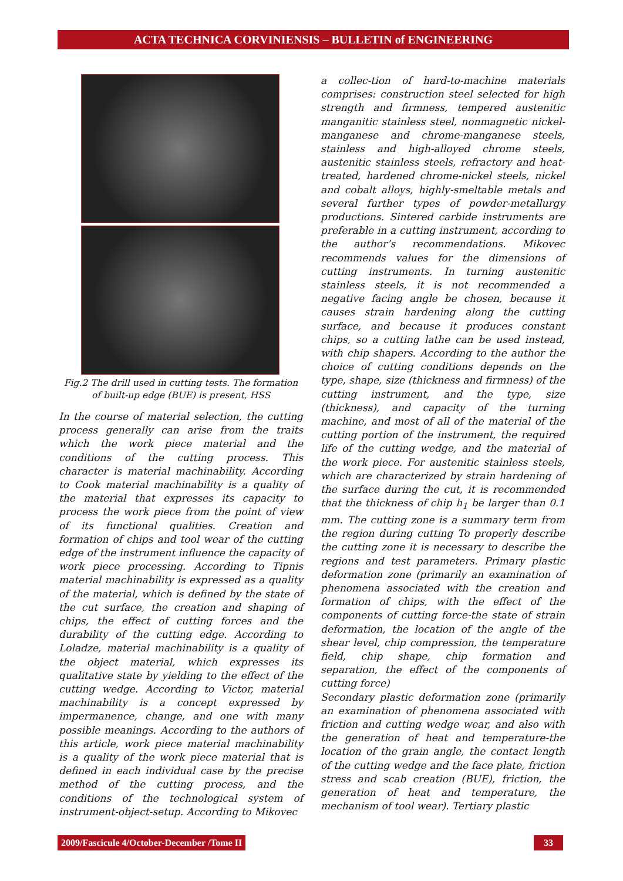ACTA TECHNICA CORVINIENSIS – BULLETIN of ENGINEERING
Fig.2 The drill used in cutting tests. The formation of built-up edge (BUE) is present, HSS
In the course of material selection, the cutting process generally can arise from the traits which the work piece material and the conditions of the cutting process. This character is material machinability. According to Cook material machinability is a quality of the material that expresses its capacity to process the work piece from the point of view of its functional qualities. Creation and formation of chips and tool wear of the cutting edge of the instrument influence the capacity of work piece processing. According to Tipnis material machinability is expressed as a quality of the material, which is defined by the state of the cut surface, the creation and shaping of chips, the effect of cutting forces and the durability of the cutting edge. According to Loladze, material machinability is a quality of the object material, which expresses its qualitative state by yielding to the effect of the cutting wedge. According to Victor, material machinability is a concept expressed by impermanence, change, and one with many possible meanings. According to the authors of this article, work piece material machinability is a quality of the work piece material that is defined in each individual case by the precise method of the cutting process, and the conditions of the technological system of instrument-object-setup. According to Mikovec
a collec-tion of hard-to-machine materials comprises: construction steel selected for high strength and firmness, tempered austenitic manganitic stainless steel, nonmagnetic nickel-manganese and chrome-manganese steels, stainless and high-alloyed chrome steels, austenitic stainless steels, refractory and heat-treated, hardened chrome-nickel steels, nickel and cobalt alloys, highly-smeltable metals and several further types of powder-metallurgy productions. Sintered carbide instruments are preferable in a cutting instrument, according to the author’s recommendations. Mikovec recommends values for the dimensions of cutting instruments. In turning austenitic stainless steels, it is not recommended a negative facing angle be chosen, because it causes strain hardening along the cutting surface, and because it produces constant chips, so a cutting lathe can be used instead, with chip shapers. According to the author the choice of cutting conditions depends on the type, shape, size (thickness and firmness) of the cutting instrument, and the type, size (thickness), and capacity of the turning machine, and most of all of the material of the cutting portion of the instrument, the required life of the cutting wedge, and the material of the work piece. For austenitic stainless steels, which are characterized by strain hardening of the surface during the cut, it is recommended that the thickness of chip h<sub>1</sub> be larger than 0.1 mm. The cutting zone is a summary term from the region during cutting To properly describe the cutting zone it is necessary to describe the regions and test parameters. Primary plastic deformation zone (primarily an examination of phenomena associated with the creation and formation of chips, with the effect of the components of cutting force-the state of strain deformation, the location of the angle of the shear level, chip compression, the temperature field, chip shape, chip formation and separation, the effect of the components of cutting force)
Secondary plastic deformation zone (primarily an examination of phenomena associated with friction and cutting wedge wear, and also with the generation of heat and temperature-the location of the grain angle, the contact length of the cutting wedge and the face plate, friction stress and scab creation (BUE), friction, the generation of heat and temperature, the mechanism of tool wear). Tertiary plastic
2009/Fascicule 4/October-December /Tome II
33